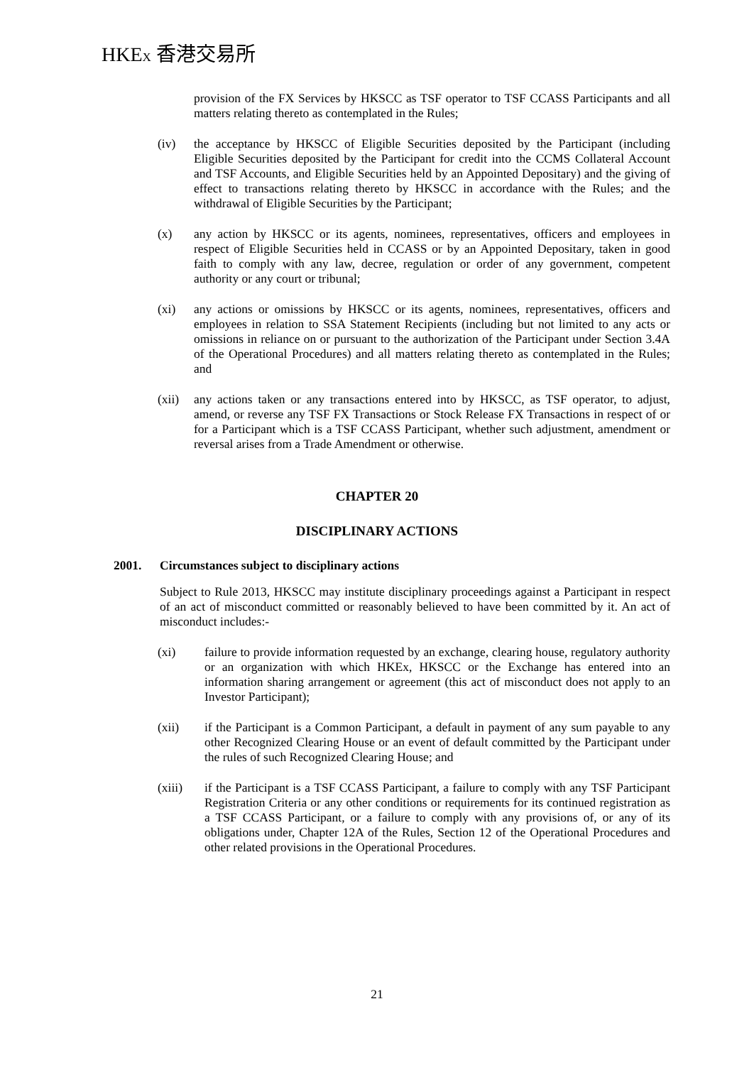HKEX 香港交易所
provision of the FX Services by HKSCC as TSF operator to TSF CCASS Participants and all matters relating thereto as contemplated in the Rules;
(iv) the acceptance by HKSCC of Eligible Securities deposited by the Participant (including Eligible Securities deposited by the Participant for credit into the CCMS Collateral Account and TSF Accounts, and Eligible Securities held by an Appointed Depositary) and the giving of effect to transactions relating thereto by HKSCC in accordance with the Rules; and the withdrawal of Eligible Securities by the Participant;
(x) any action by HKSCC or its agents, nominees, representatives, officers and employees in respect of Eligible Securities held in CCASS or by an Appointed Depositary, taken in good faith to comply with any law, decree, regulation or order of any government, competent authority or any court or tribunal;
(xi) any actions or omissions by HKSCC or its agents, nominees, representatives, officers and employees in relation to SSA Statement Recipients (including but not limited to any acts or omissions in reliance on or pursuant to the authorization of the Participant under Section 3.4A of the Operational Procedures) and all matters relating thereto as contemplated in the Rules; and
(xii)
any actions taken or any transactions entered into by HKSCC, as TSF operator, to adjust, amend, or reverse any TSF FX Transactions or Stock Release FX Transactions in respect of or for a Participant which is a TSF CCASS Participant, whether such adjustment, amendment or reversal arises from a Trade Amendment or otherwise.
CHAPTER 20
DISCIPLINARY ACTIONS
2001. Circumstances subject to disciplinary actions
Subject to Rule 2013, HKSCC may institute disciplinary proceedings against a Participant in respect of an act of misconduct committed or reasonably believed to have been committed by it. An act of misconduct includes:-
(xi) failure to provide information requested by an exchange, clearing house, regulatory authority or an organization with which HKEx, HKSCC or the Exchange has entered into an information sharing arrangement or agreement (this act of misconduct does not apply to an Investor Participant);
(xii) if the Participant is a Common Participant, a default in payment of any sum payable to any other Recognized Clearing House or an event of default committed by the Participant under the rules of such Recognized Clearing House; and
(xiii) if the Participant is a TSF CCASS Participant, a failure to comply with any TSF Participant Registration Criteria or any other conditions or requirements for its continued registration as a TSF CCASS Participant, or a failure to comply with any provisions of, or any of its obligations under, Chapter 12A of the Rules, Section 12 of the Operational Procedures and other related provisions in the Operational Procedures.
21